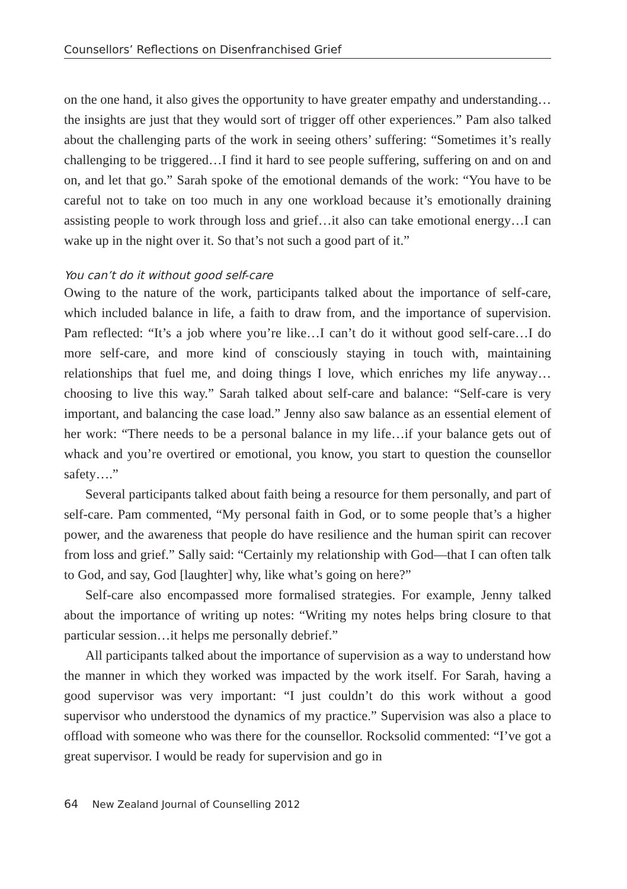Counsellors’ Reflections on Disenfranchised Grief
on the one hand, it also gives the opportunity to have greater empathy and understanding…the insights are just that they would sort of trigger off other experiences.” Pam also talked about the challenging parts of the work in seeing others’ suffering: “Sometimes it’s really challenging to be triggered…I find it hard to see people suffering, suffering on and on and on, and let that go.” Sarah spoke of the emotional demands of the work: “You have to be careful not to take on too much in any one workload because it’s emotionally draining assisting people to work through loss and grief…it also can take emotional energy…I can wake up in the night over it. So that’s not such a good part of it.”
You can’t do it without good self-care
Owing to the nature of the work, participants talked about the importance of self-care, which included balance in life, a faith to draw from, and the importance of supervision. Pam reflected: “It’s a job where you’re like…I can’t do it without good self-care…I do more self-care, and more kind of consciously staying in touch with, maintaining relationships that fuel me, and doing things I love, which enriches my life anyway…choosing to live this way.” Sarah talked about self-care and balance: “Self-care is very important, and balancing the case load.” Jenny also saw balance as an essential element of her work: “There needs to be a personal balance in my life…if your balance gets out of whack and you’re overtired or emotional, you know, you start to question the counsellor safety….”
Several participants talked about faith being a resource for them personally, and part of self-care. Pam commented, “My personal faith in God, or to some people that’s a higher power, and the awareness that people do have resilience and the human spirit can recover from loss and grief.” Sally said: “Certainly my relationship with God—that I can often talk to God, and say, God [laughter] why, like what’s going on here?”
Self-care also encompassed more formalised strategies. For example, Jenny talked about the importance of writing up notes: “Writing my notes helps bring closure to that particular session…it helps me personally debrief.”
All participants talked about the importance of supervision as a way to understand how the manner in which they worked was impacted by the work itself. For Sarah, having a good supervisor was very important: “I just couldn’t do this work without a good supervisor who understood the dynamics of my practice.” Supervision was also a place to offload with someone who was there for the counsellor. Rocksolid commented: “I’ve got a great supervisor. I would be ready for supervision and go in
64 New Zealand Journal of Counselling 2012